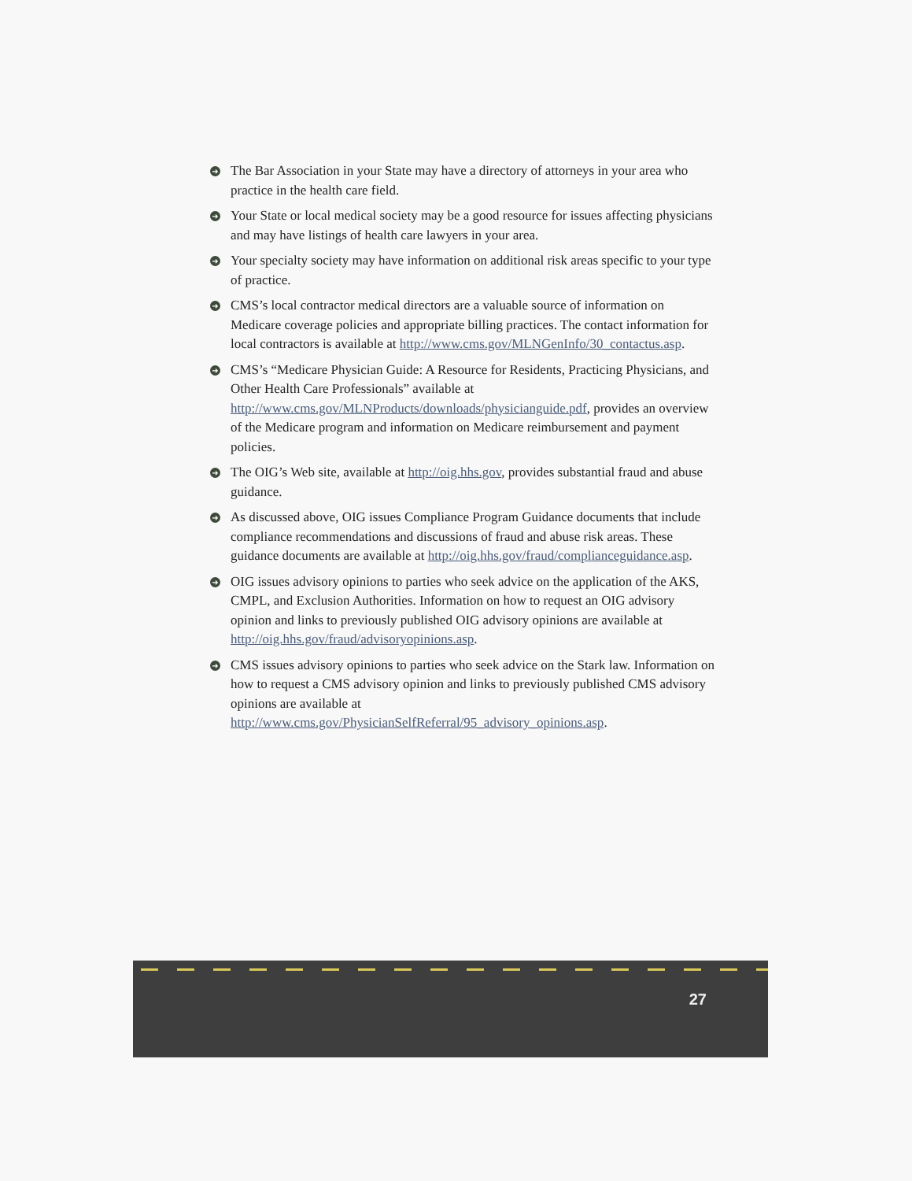➜ The Bar Association in your State may have a directory of attorneys in your area who practice in the health care field.
➜ Your State or local medical society may be a good resource for issues affecting physicians and may have listings of health care lawyers in your area.
➜ Your specialty society may have information on additional risk areas specific to your type of practice.
➜ CMS’s local contractor medical directors are a valuable source of information on Medicare coverage policies and appropriate billing practices. The contact information for local contractors is available at http://www.cms.gov/MLNGenInfo/30_contactus.asp.
➜ CMS’s “Medicare Physician Guide: A Resource for Residents, Practicing Physicians, and Other Health Care Professionals” available at http://www.cms.gov/MLNProducts/downloads/physicianguide.pdf, provides an overview of the Medicare program and information on Medicare reimbursement and payment policies.
➜ The OIG’s Web site, available at http://oig.hhs.gov, provides substantial fraud and abuse guidance.
➜ As discussed above, OIG issues Compliance Program Guidance documents that include compliance recommendations and discussions of fraud and abuse risk areas. These guidance documents are available at http://oig.hhs.gov/fraud/complianceguidance.asp.
➜ OIG issues advisory opinions to parties who seek advice on the application of the AKS, CMPL, and Exclusion Authorities. Information on how to request an OIG advisory opinion and links to previously published OIG advisory opinions are available at http://oig.hhs.gov/fraud/advisoryopinions.asp.
➜ CMS issues advisory opinions to parties who seek advice on the Stark law. Information on how to request a CMS advisory opinion and links to previously published CMS advisory opinions are available at http://www.cms.gov/PhysicianSelfReferral/95_advisory_opinions.asp.
27